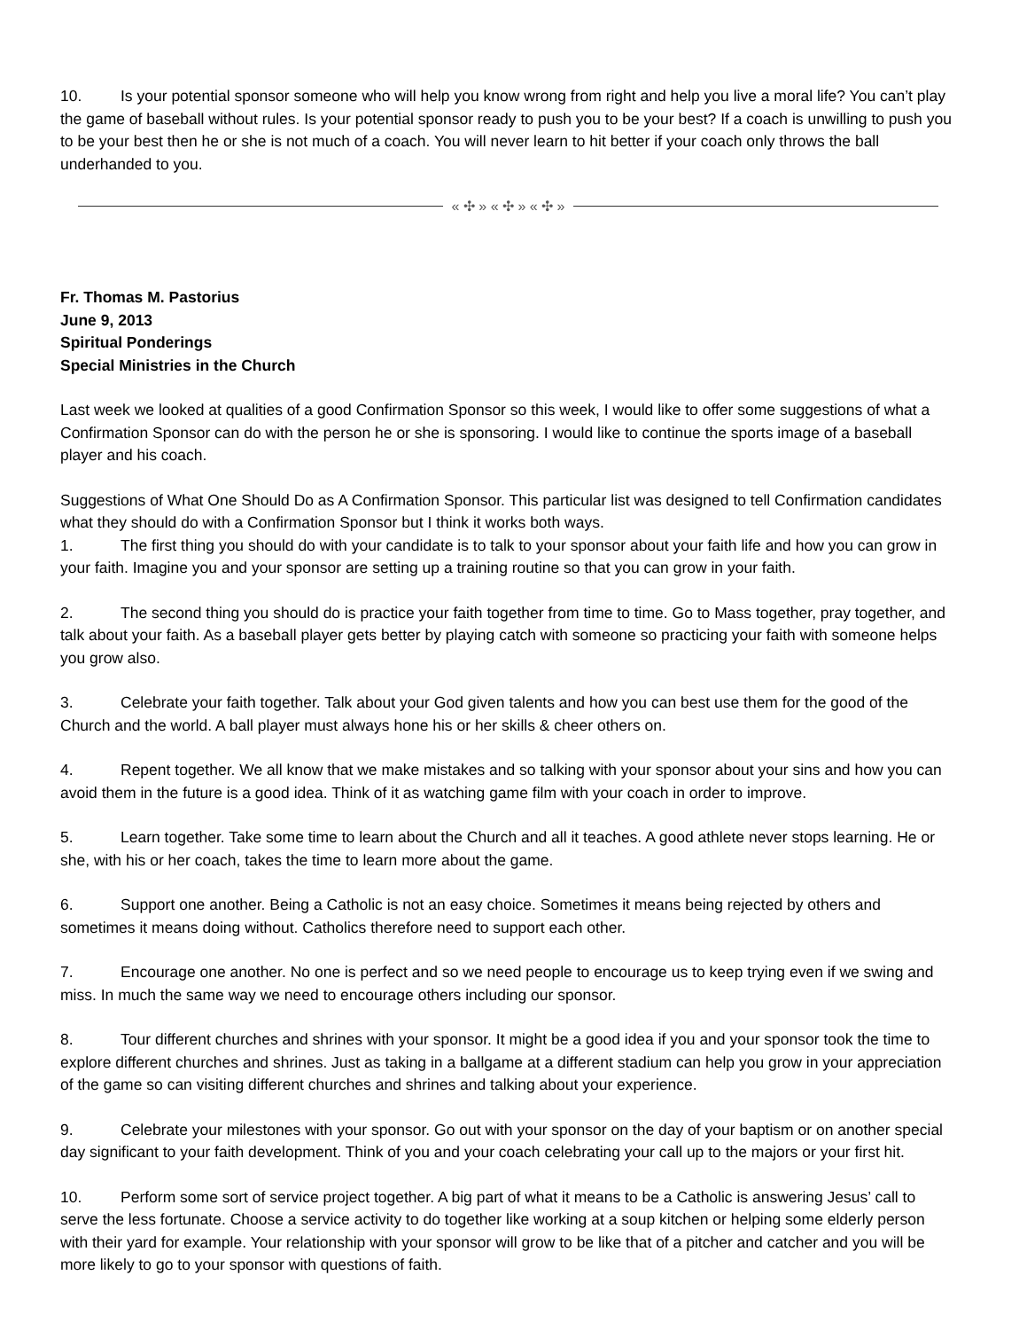10. Is your potential sponsor someone who will help you know wrong from right and help you live a moral life? You can’t play the game of baseball without rules. Is your potential sponsor ready to push you to be your best? If a coach is unwilling to push you to be your best then he or she is not much of a coach. You will never learn to hit better if your coach only throws the ball underhanded to you.
« ✣ » « ✣ » « ✣ »
Fr. Thomas M. Pastorius
June 9, 2013
Spiritual Ponderings
Special Ministries in the Church
Last week we looked at qualities of a good Confirmation Sponsor so this week, I would like to offer some suggestions of what a Confirmation Sponsor can do with the person he or she is sponsoring. I would like to continue the sports image of a baseball player and his coach.
Suggestions of What One Should Do as A Confirmation Sponsor. This particular list was designed to tell Confirmation candidates what they should do with a Confirmation Sponsor but I think it works both ways.
1. The first thing you should do with your candidate is to talk to your sponsor about your faith life and how you can grow in your faith. Imagine you and your sponsor are setting up a training routine so that you can grow in your faith.
2. The second thing you should do is practice your faith together from time to time. Go to Mass together, pray together, and talk about your faith. As a baseball player gets better by playing catch with someone so practicing your faith with someone helps you grow also.
3. Celebrate your faith together. Talk about your God given talents and how you can best use them for the good of the Church and the world. A ball player must always hone his or her skills & cheer others on.
4. Repent together. We all know that we make mistakes and so talking with your sponsor about your sins and how you can avoid them in the future is a good idea. Think of it as watching game film with your coach in order to improve.
5. Learn together. Take some time to learn about the Church and all it teaches. A good athlete never stops learning. He or she, with his or her coach, takes the time to learn more about the game.
6. Support one another. Being a Catholic is not an easy choice. Sometimes it means being rejected by others and sometimes it means doing without. Catholics therefore need to support each other.
7. Encourage one another. No one is perfect and so we need people to encourage us to keep trying even if we swing and miss. In much the same way we need to encourage others including our sponsor.
8. Tour different churches and shrines with your sponsor. It might be a good idea if you and your sponsor took the time to explore different churches and shrines. Just as taking in a ballgame at a different stadium can help you grow in your appreciation of the game so can visiting different churches and shrines and talking about your experience.
9. Celebrate your milestones with your sponsor. Go out with your sponsor on the day of your baptism or on another special day significant to your faith development. Think of you and your coach celebrating your call up to the majors or your first hit.
10. Perform some sort of service project together. A big part of what it means to be a Catholic is answering Jesus’ call to serve the less fortunate. Choose a service activity to do together like working at a soup kitchen or helping some elderly person with their yard for example. Your relationship with your sponsor will grow to be like that of a pitcher and catcher and you will be more likely to go to your sponsor with questions of faith.